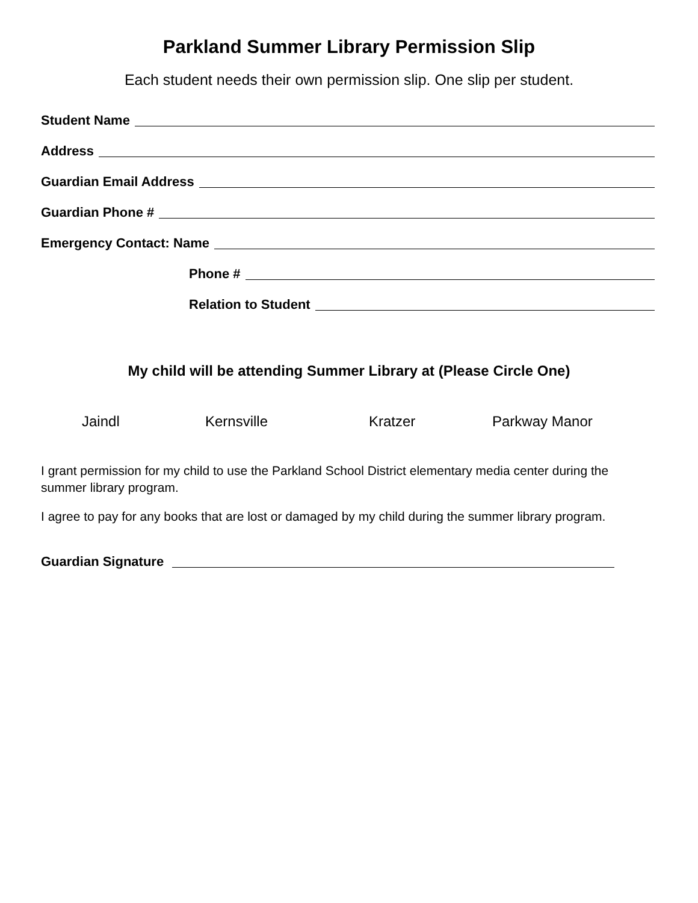Parkland Summer Library Permission Slip
Each student needs their own permission slip. One slip per student.
Student Name
Address
Guardian Email Address
Guardian Phone #
Emergency Contact: Name
Phone #
Relation to Student
My child will be attending Summer Library at (Please Circle One)
Jaindl Kernsville Kratzer Parkway Manor
I grant permission for my child to use the Parkland School District elementary media center during the summer library program.
I agree to pay for any books that are lost or damaged by my child during the summer library program.
Guardian Signature